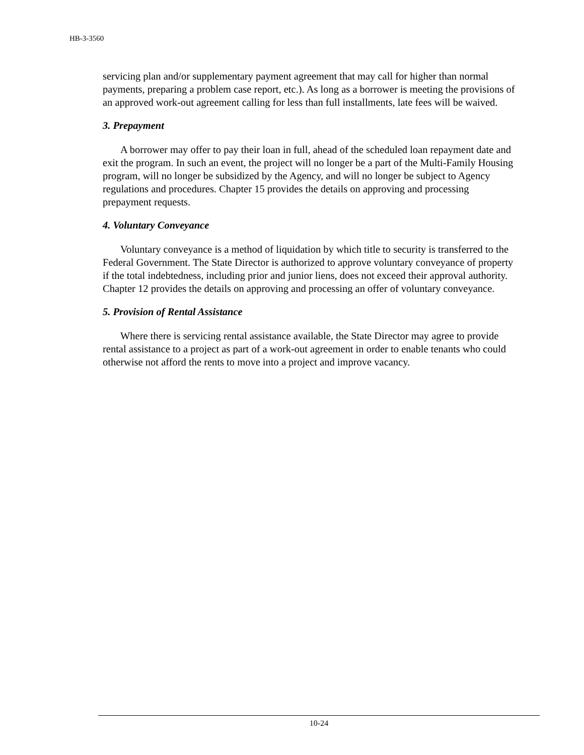HB-3-3560
servicing plan and/or supplementary payment agreement that may call for higher than normal payments, preparing a problem case report, etc.). As long as a borrower is meeting the provisions of an approved work-out agreement calling for less than full installments, late fees will be waived.
3. Prepayment
A borrower may offer to pay their loan in full, ahead of the scheduled loan repayment date and exit the program. In such an event, the project will no longer be a part of the Multi-Family Housing program, will no longer be subsidized by the Agency, and will no longer be subject to Agency regulations and procedures. Chapter 15 provides the details on approving and processing prepayment requests.
4. Voluntary Conveyance
Voluntary conveyance is a method of liquidation by which title to security is transferred to the Federal Government. The State Director is authorized to approve voluntary conveyance of property if the total indebtedness, including prior and junior liens, does not exceed their approval authority. Chapter 12 provides the details on approving and processing an offer of voluntary conveyance.
5. Provision of Rental Assistance
Where there is servicing rental assistance available, the State Director may agree to provide rental assistance to a project as part of a work-out agreement in order to enable tenants who could otherwise not afford the rents to move into a project and improve vacancy.
10-24